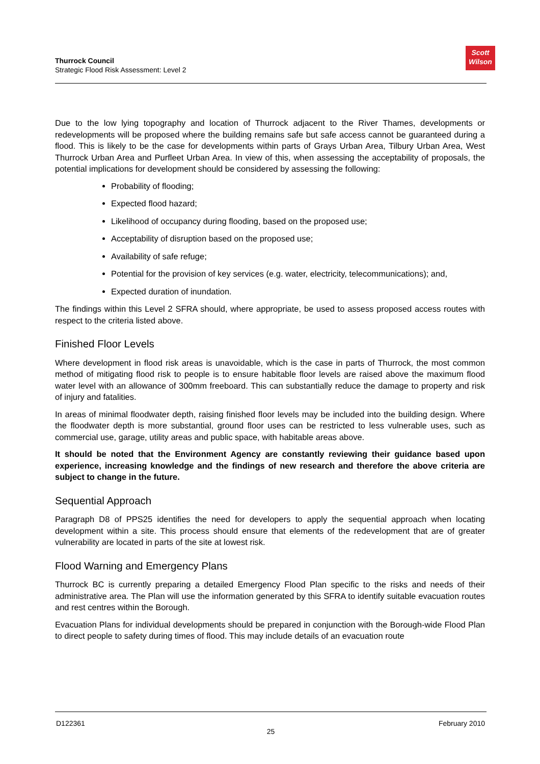Thurrock Council
Strategic Flood Risk Assessment: Level 2
Scott
Wilson
Due to the low lying topography and location of Thurrock adjacent to the River Thames, developments or redevelopments will be proposed where the building remains safe but safe access cannot be guaranteed during a flood. This is likely to be the case for developments within parts of Grays Urban Area, Tilbury Urban Area, West Thurrock Urban Area and Purfleet Urban Area. In view of this, when assessing the acceptability of proposals, the potential implications for development should be considered by assessing the following:
Probability of flooding;
Expected flood hazard;
Likelihood of occupancy during flooding, based on the proposed use;
Acceptability of disruption based on the proposed use;
Availability of safe refuge;
Potential for the provision of key services (e.g. water, electricity, telecommunications); and,
Expected duration of inundation.
The findings within this Level 2 SFRA should, where appropriate, be used to assess proposed access routes with respect to the criteria listed above.
Finished Floor Levels
Where development in flood risk areas is unavoidable, which is the case in parts of Thurrock, the most common method of mitigating flood risk to people is to ensure habitable floor levels are raised above the maximum flood water level with an allowance of 300mm freeboard. This can substantially reduce the damage to property and risk of injury and fatalities.
In areas of minimal floodwater depth, raising finished floor levels may be included into the building design. Where the floodwater depth is more substantial, ground floor uses can be restricted to less vulnerable uses, such as commercial use, garage, utility areas and public space, with habitable areas above.
It should be noted that the Environment Agency are constantly reviewing their guidance based upon experience, increasing knowledge and the findings of new research and therefore the above criteria are subject to change in the future.
Sequential Approach
Paragraph D8 of PPS25 identifies the need for developers to apply the sequential approach when locating development within a site. This process should ensure that elements of the redevelopment that are of greater vulnerability are located in parts of the site at lowest risk.
Flood Warning and Emergency Plans
Thurrock BC is currently preparing a detailed Emergency Flood Plan specific to the risks and needs of their administrative area. The Plan will use the information generated by this SFRA to identify suitable evacuation routes and rest centres within the Borough.
Evacuation Plans for individual developments should be prepared in conjunction with the Borough-wide Flood Plan to direct people to safety during times of flood. This may include details of an evacuation route
D122361 February 2010
25